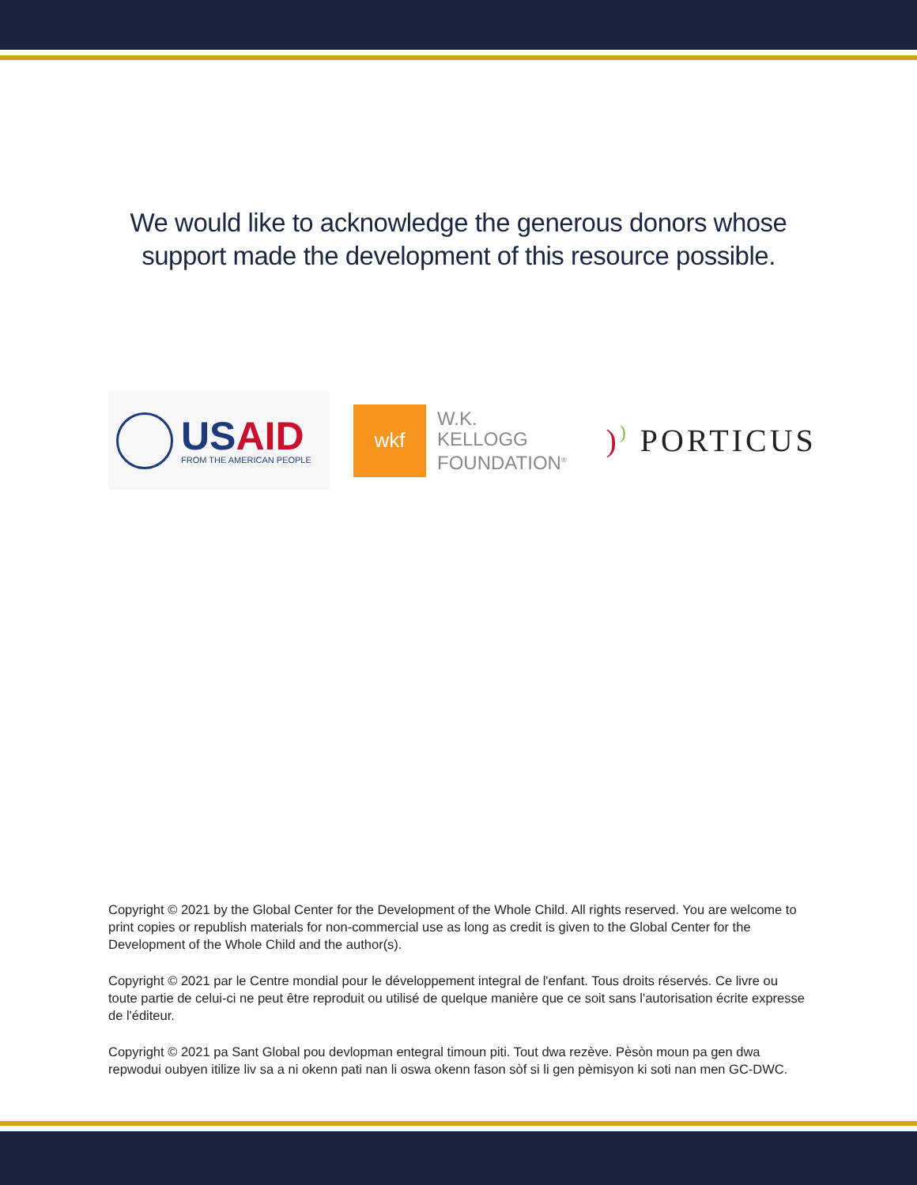We would like to acknowledge the generous donors whose
support made the development of this resource possible.
USAID
FROM THE AMERICAN PEOPLE
wkf
W.K.
KELLOGG
FOUNDATION<sup>®</sup>
)) PORTICUS
Copyright © 2021 by the Global Center for the Development of the Whole Child. All rights reserved. You are welcome to print copies or republish materials for non-commercial use as long as credit is given to the Global Center for the Development of the Whole Child and the author(s).
Copyright © 2021 par le Centre mondial pour le développement integral de l'enfant. Tous droits réservés. Ce livre ou toute partie de celui-ci ne peut être reproduit ou utilisé de quelque manière que ce soit sans l'autorisation écrite expresse de l'éditeur.
Copyright © 2021 pa Sant Global pou devlopman entegral timoun piti. Tout dwa rezève. Pèsòn moun pa gen dwa repwodui oubyen itilize liv sa a ni okenn pati nan li oswa okenn fason sòf si li gen pèmisyon ki soti nan men GC-DWC.